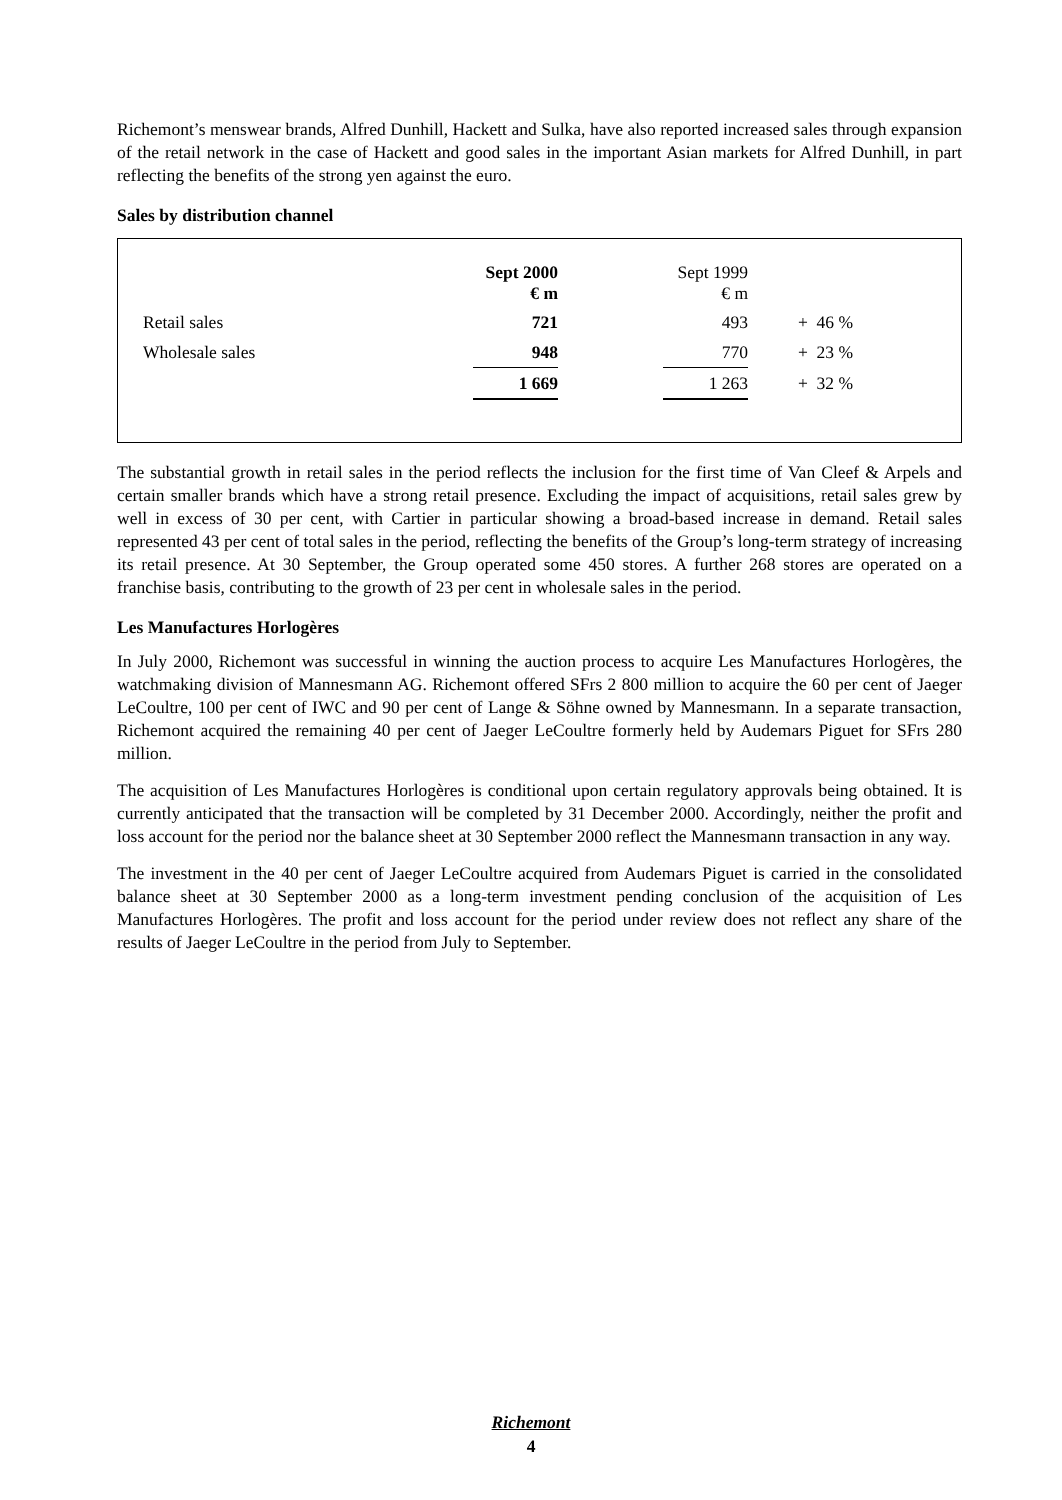Richemont’s menswear brands, Alfred Dunhill, Hackett and Sulka, have also reported increased sales through expansion of the retail network in the case of Hackett and good sales in the important Asian markets for Alfred Dunhill, in part reflecting the benefits of the strong yen against the euro.
Sales by distribution channel
| | Sept 2000 € m | | Sept 1999 € m | |
| Retail sales | 721 | | 493 | + 46 % |
| Wholesale sales | 948 | | 770 | + 23 % |
| | 1 669 | | 1 263 | + 32 % |
The substantial growth in retail sales in the period reflects the inclusion for the first time of Van Cleef & Arpels and certain smaller brands which have a strong retail presence. Excluding the impact of acquisitions, retail sales grew by well in excess of 30 per cent, with Cartier in particular showing a broad-based increase in demand. Retail sales represented 43 per cent of total sales in the period, reflecting the benefits of the Group’s long-term strategy of increasing its retail presence. At 30 September, the Group operated some 450 stores. A further 268 stores are operated on a franchise basis, contributing to the growth of 23 per cent in wholesale sales in the period.
Les Manufactures Horlogères
In July 2000, Richemont was successful in winning the auction process to acquire Les Manufactures Horlogères, the watchmaking division of Mannesmann AG. Richemont offered SFrs 2 800 million to acquire the 60 per cent of Jaeger LeCoultre, 100 per cent of IWC and 90 per cent of Lange & Söhne owned by Mannesmann. In a separate transaction, Richemont acquired the remaining 40 per cent of Jaeger LeCoultre formerly held by Audemars Piguet for SFrs 280 million.
The acquisition of Les Manufactures Horlogères is conditional upon certain regulatory approvals being obtained. It is currently anticipated that the transaction will be completed by 31 December 2000. Accordingly, neither the profit and loss account for the period nor the balance sheet at 30 September 2000 reflect the Mannesmann transaction in any way.
The investment in the 40 per cent of Jaeger LeCoultre acquired from Audemars Piguet is carried in the consolidated balance sheet at 30 September 2000 as a long-term investment pending conclusion of the acquisition of Les Manufactures Horlogères. The profit and loss account for the period under review does not reflect any share of the results of Jaeger LeCoultre in the period from July to September.
Richemont
4